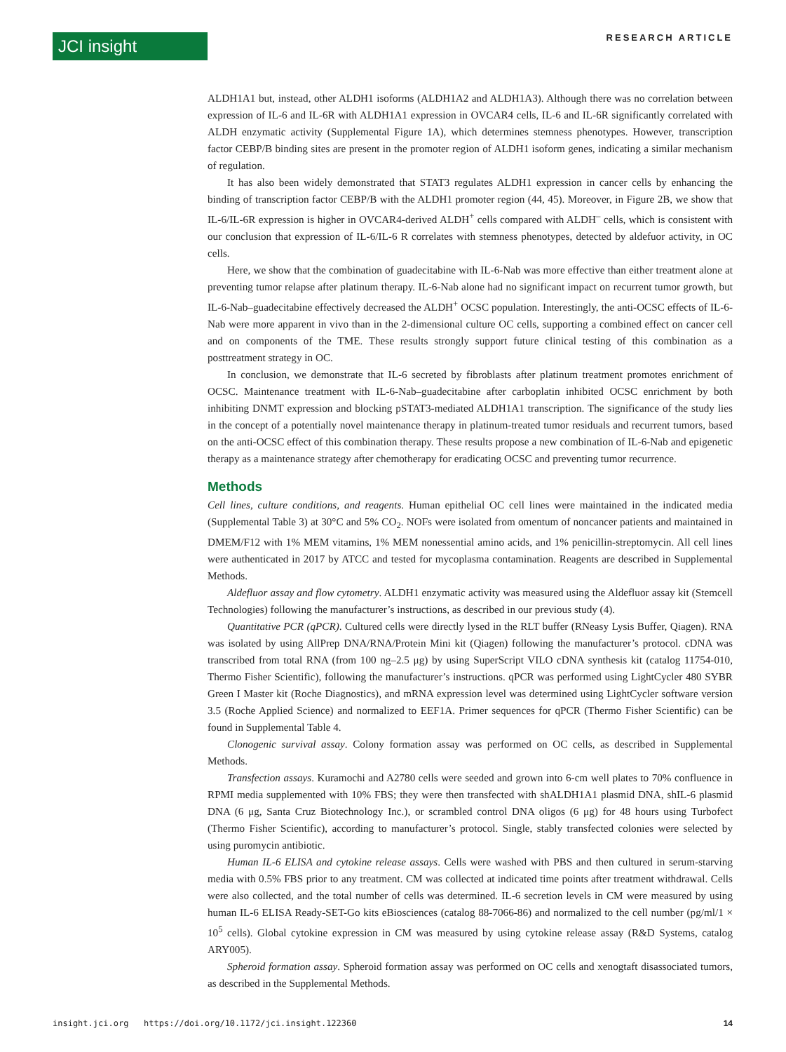JCI insight RESEARCH ARTICLE
ALDH1A1 but, instead, other ALDH1 isoforms (ALDH1A2 and ALDH1A3). Although there was no correlation between expression of IL-6 and IL-6R with ALDH1A1 expression in OVCAR4 cells, IL-6 and IL-6R significantly correlated with ALDH enzymatic activity (Supplemental Figure 1A), which determines stemness phenotypes. However, transcription factor CEBP/B binding sites are present in the promoter region of ALDH1 isoform genes, indicating a similar mechanism of regulation.
It has also been widely demonstrated that STAT3 regulates ALDH1 expression in cancer cells by enhancing the binding of transcription factor CEBP/B with the ALDH1 promoter region (44, 45). Moreover, in Figure 2B, we show that IL-6/IL-6R expression is higher in OVCAR4-derived ALDH<sup>+</sup> cells compared with ALDH<sup>–</sup> cells, which is consistent with our conclusion that expression of IL-6/IL-6 R correlates with stemness phenotypes, detected by aldefuor activity, in OC cells.
Here, we show that the combination of guadecitabine with IL-6-Nab was more effective than either treatment alone at preventing tumor relapse after platinum therapy. IL-6-Nab alone had no significant impact on recurrent tumor growth, but IL-6-Nab–guadecitabine effectively decreased the ALDH<sup>+</sup> OCSC population. Interestingly, the anti-OCSC effects of IL-6-Nab were more apparent in vivo than in the 2-dimensional culture OC cells, supporting a combined effect on cancer cell and on components of the TME. These results strongly support future clinical testing of this combination as a posttreatment strategy in OC.
In conclusion, we demonstrate that IL-6 secreted by fibroblasts after platinum treatment promotes enrichment of OCSC. Maintenance treatment with IL-6-Nab–guadecitabine after carboplatin inhibited OCSC enrichment by both inhibiting DNMT expression and blocking pSTAT3-mediated ALDH1A1 transcription. The significance of the study lies in the concept of a potentially novel maintenance therapy in platinum-treated tumor residuals and recurrent tumors, based on the anti-OCSC effect of this combination therapy. These results propose a new combination of IL-6-Nab and epigenetic therapy as a maintenance strategy after chemotherapy for eradicating OCSC and preventing tumor recurrence.
Methods
Cell lines, culture conditions, and reagents. Human epithelial OC cell lines were maintained in the indicated media (Supplemental Table 3) at 30°C and 5% CO<sub>2</sub>. NOFs were isolated from omentum of noncancer patients and maintained in DMEM/F12 with 1% MEM vitamins, 1% MEM nonessential amino acids, and 1% penicillin-streptomycin. All cell lines were authenticated in 2017 by ATCC and tested for mycoplasma contamination. Reagents are described in Supplemental Methods.
Aldefluor assay and flow cytometry. ALDH1 enzymatic activity was measured using the Aldefluor assay kit (Stemcell Technologies) following the manufacturer’s instructions, as described in our previous study (4).
Quantitative PCR (qPCR). Cultured cells were directly lysed in the RLT buffer (RNeasy Lysis Buffer, Qiagen). RNA was isolated by using AllPrep DNA/RNA/Protein Mini kit (Qiagen) following the manufacturer’s protocol. cDNA was transcribed from total RNA (from 100 ng–2.5 μg) by using SuperScript VILO cDNA synthesis kit (catalog 11754-010, Thermo Fisher Scientific), following the manufacturer’s instructions. qPCR was performed using LightCycler 480 SYBR Green I Master kit (Roche Diagnostics), and mRNA expression level was determined using LightCycler software version 3.5 (Roche Applied Science) and normalized to EEF1A. Primer sequences for qPCR (Thermo Fisher Scientific) can be found in Supplemental Table 4.
Clonogenic survival assay. Colony formation assay was performed on OC cells, as described in Supplemental Methods.
Transfection assays. Kuramochi and A2780 cells were seeded and grown into 6-cm well plates to 70% confluence in RPMI media supplemented with 10% FBS; they were then transfected with shALDH1A1 plasmid DNA, shIL-6 plasmid DNA (6 μg, Santa Cruz Biotechnology Inc.), or scrambled control DNA oligos (6 μg) for 48 hours using Turbofect (Thermo Fisher Scientific), according to manufacturer’s protocol. Single, stably transfected colonies were selected by using puromycin antibiotic.
Human IL-6 ELISA and cytokine release assays. Cells were washed with PBS and then cultured in serum-starving media with 0.5% FBS prior to any treatment. CM was collected at indicated time points after treatment withdrawal. Cells were also collected, and the total number of cells was determined. IL-6 secretion levels in CM were measured by using human IL-6 ELISA Ready-SET-Go kits eBiosciences (catalog 88-7066-86) and normalized to the cell number (pg/ml/1 × 10<sup>5</sup> cells). Global cytokine expression in CM was measured by using cytokine release assay (R&D Systems, catalog ARY005).
Spheroid formation assay. Spheroid formation assay was performed on OC cells and xenogtaft disassociated tumors, as described in the Supplemental Methods.
insight.jci.org https://doi.org/10.1172/jci.insight.122360 14